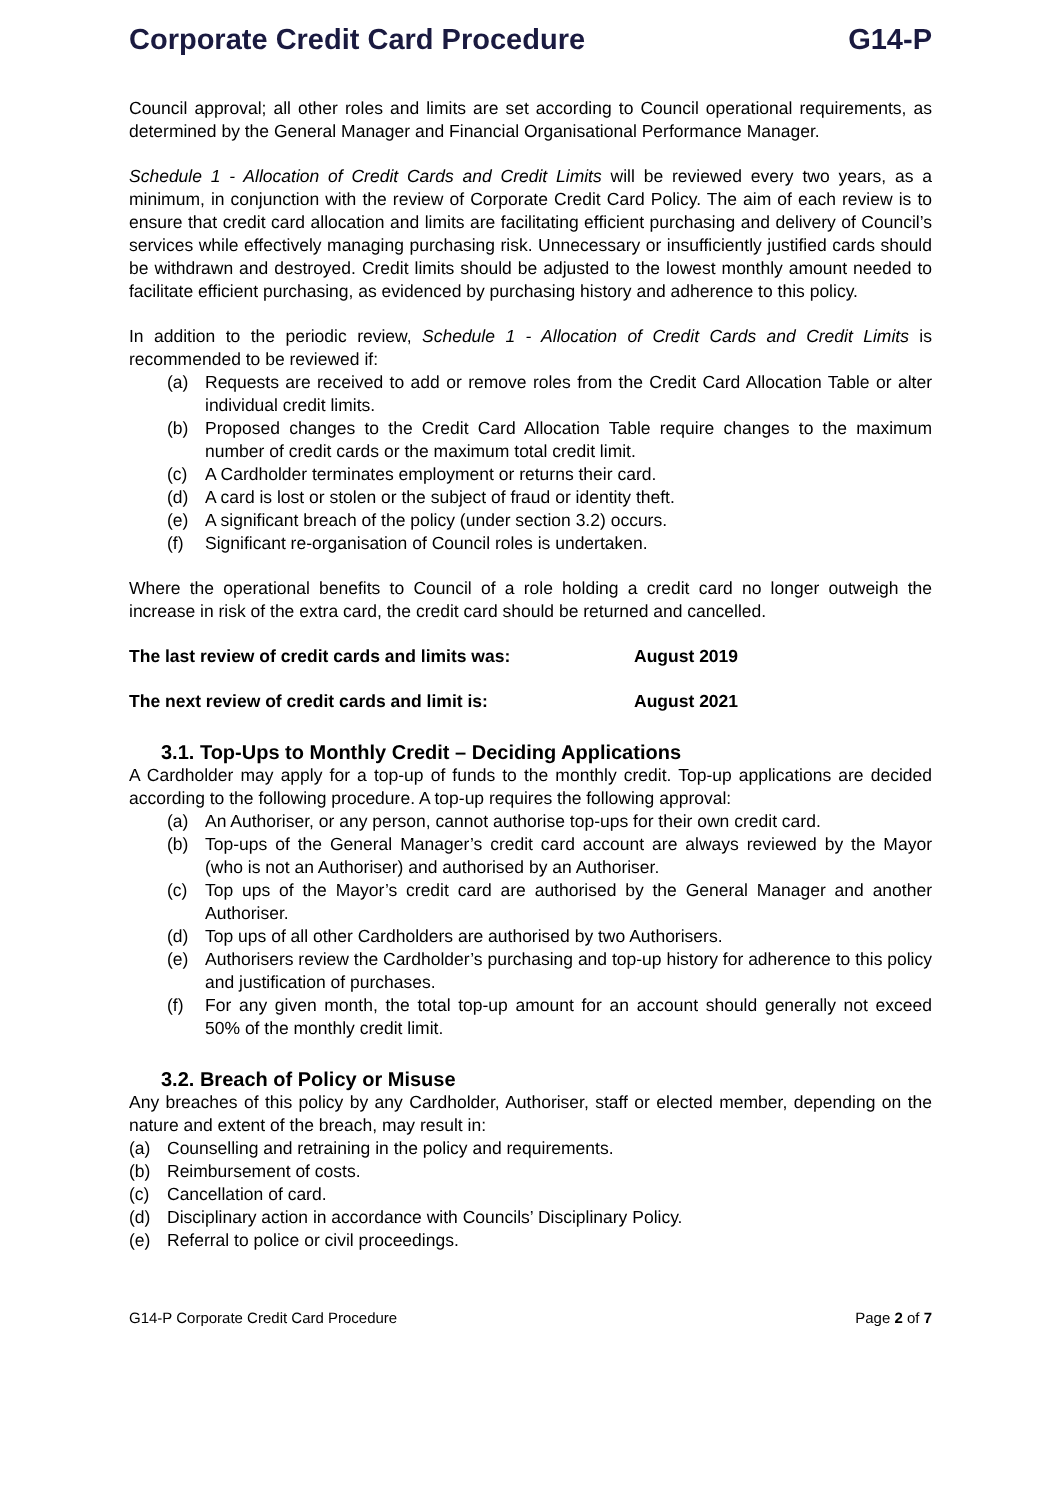Corporate Credit Card Procedure G14-P
Council approval; all other roles and limits are set according to Council operational requirements, as determined by the General Manager and Financial Organisational Performance Manager.
Schedule 1 - Allocation of Credit Cards and Credit Limits will be reviewed every two years, as a minimum, in conjunction with the review of Corporate Credit Card Policy. The aim of each review is to ensure that credit card allocation and limits are facilitating efficient purchasing and delivery of Council’s services while effectively managing purchasing risk. Unnecessary or insufficiently justified cards should be withdrawn and destroyed. Credit limits should be adjusted to the lowest monthly amount needed to facilitate efficient purchasing, as evidenced by purchasing history and adherence to this policy.
In addition to the periodic review, Schedule 1 - Allocation of Credit Cards and Credit Limits is recommended to be reviewed if:
(a) Requests are received to add or remove roles from the Credit Card Allocation Table or alter individual credit limits.
(b) Proposed changes to the Credit Card Allocation Table require changes to the maximum number of credit cards or the maximum total credit limit.
(c) A Cardholder terminates employment or returns their card.
(d) A card is lost or stolen or the subject of fraud or identity theft.
(e) A significant breach of the policy (under section 3.2) occurs.
(f) Significant re-organisation of Council roles is undertaken.
Where the operational benefits to Council of a role holding a credit card no longer outweigh the increase in risk of the extra card, the credit card should be returned and cancelled.
The last review of credit cards and limits was: August 2019
The next review of credit cards and limit is: August 2021
3.1. Top-Ups to Monthly Credit – Deciding Applications
A Cardholder may apply for a top-up of funds to the monthly credit. Top-up applications are decided according to the following procedure. A top-up requires the following approval:
(a) An Authoriser, or any person, cannot authorise top-ups for their own credit card.
(b) Top-ups of the General Manager’s credit card account are always reviewed by the Mayor (who is not an Authoriser) and authorised by an Authoriser.
(c) Top ups of the Mayor’s credit card are authorised by the General Manager and another Authoriser.
(d) Top ups of all other Cardholders are authorised by two Authorisers.
(e) Authorisers review the Cardholder’s purchasing and top-up history for adherence to this policy and justification of purchases.
(f) For any given month, the total top-up amount for an account should generally not exceed 50% of the monthly credit limit.
3.2. Breach of Policy or Misuse
Any breaches of this policy by any Cardholder, Authoriser, staff or elected member, depending on the nature and extent of the breach, may result in:
(a) Counselling and retraining in the policy and requirements.
(b) Reimbursement of costs.
(c) Cancellation of card.
(d) Disciplinary action in accordance with Councils’ Disciplinary Policy.
(e) Referral to police or civil proceedings.
G14-P Corporate Credit Card Procedure Page 2 of 7